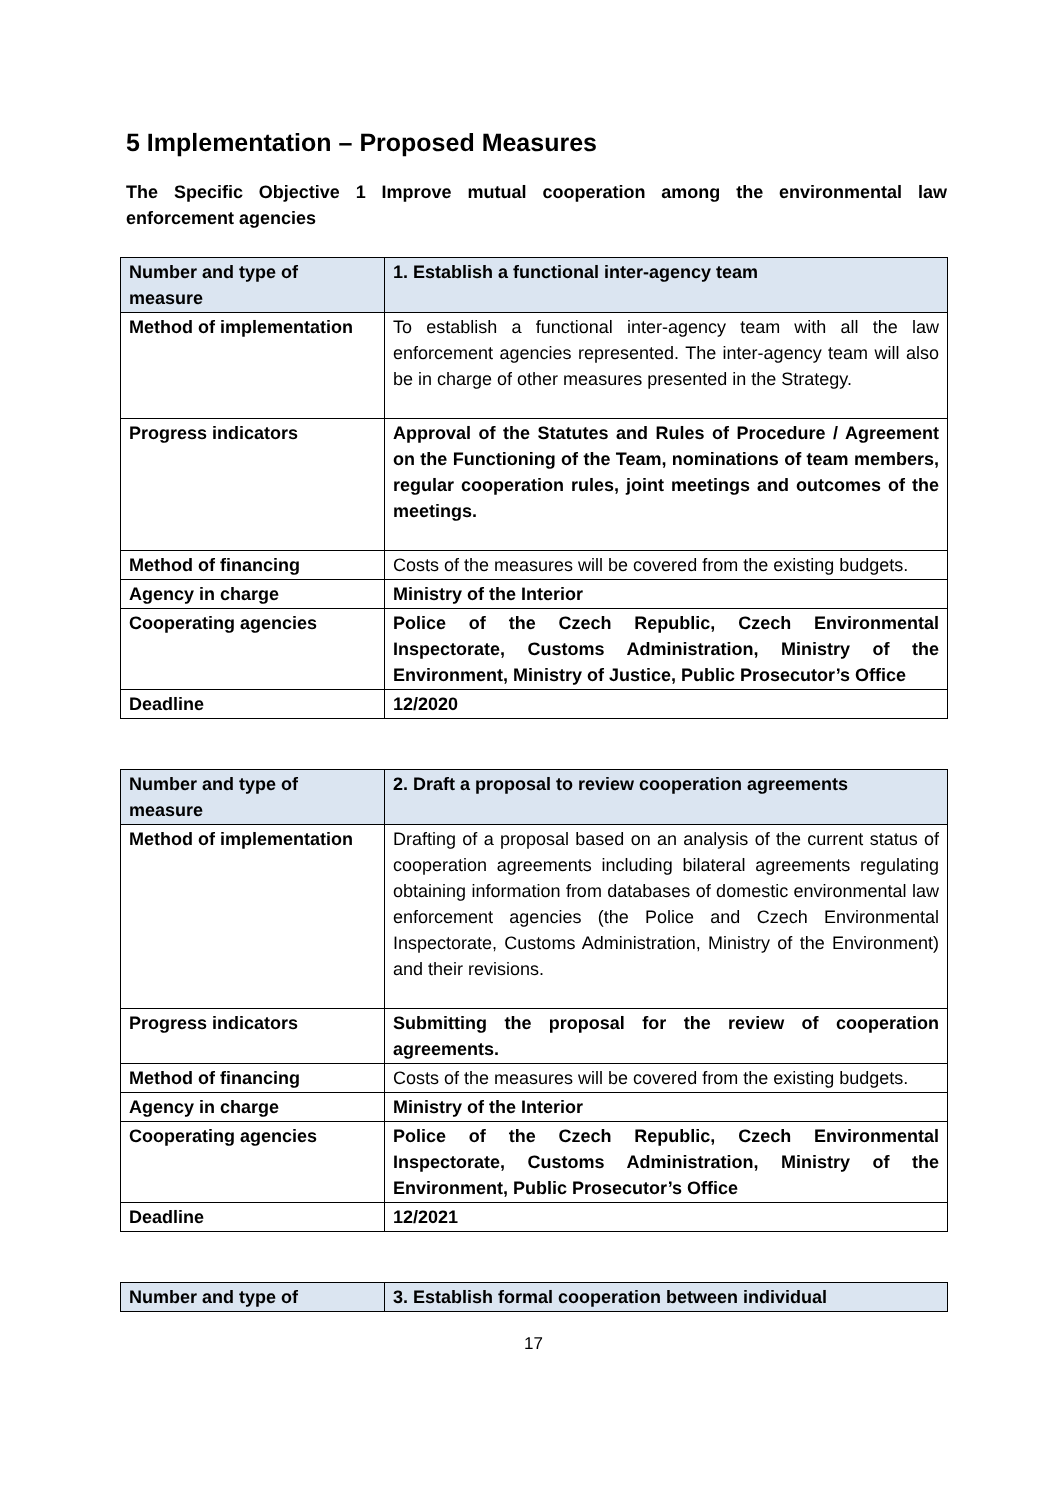5 Implementation – Proposed Measures
The Specific Objective 1 Improve mutual cooperation among the environmental law enforcement agencies
| Number and type of measure | 1. Establish a functional inter-agency team |
| Method of implementation | To establish a functional inter-agency team with all the law enforcement agencies represented. The inter-agency team will also be in charge of other measures presented in the Strategy. |
| Progress indicators | Approval of the Statutes and Rules of Procedure / Agreement on the Functioning of the Team, nominations of team members, regular cooperation rules, joint meetings and outcomes of the meetings. |
| Method of financing | Costs of the measures will be covered from the existing budgets. |
| Agency in charge | Ministry of the Interior |
| Cooperating agencies | Police of the Czech Republic, Czech Environmental Inspectorate, Customs Administration, Ministry of the Environment, Ministry of Justice, Public Prosecutor’s Office |
| Deadline | 12/2020 |
| Number and type of measure | 2. Draft a proposal to review cooperation agreements |
| Method of implementation | Drafting of a proposal based on an analysis of the current status of cooperation agreements including bilateral agreements regulating obtaining information from databases of domestic environmental law enforcement agencies (the Police and Czech Environmental Inspectorate, Customs Administration, Ministry of the Environment) and their revisions. |
| Progress indicators | Submitting the proposal for the review of cooperation agreements. |
| Method of financing | Costs of the measures will be covered from the existing budgets. |
| Agency in charge | Ministry of the Interior |
| Cooperating agencies | Police of the Czech Republic, Czech Environmental Inspectorate, Customs Administration, Ministry of the Environment, Public Prosecutor’s Office |
| Deadline | 12/2021 |
| Number and type of | 3. Establish formal cooperation between individual |
17